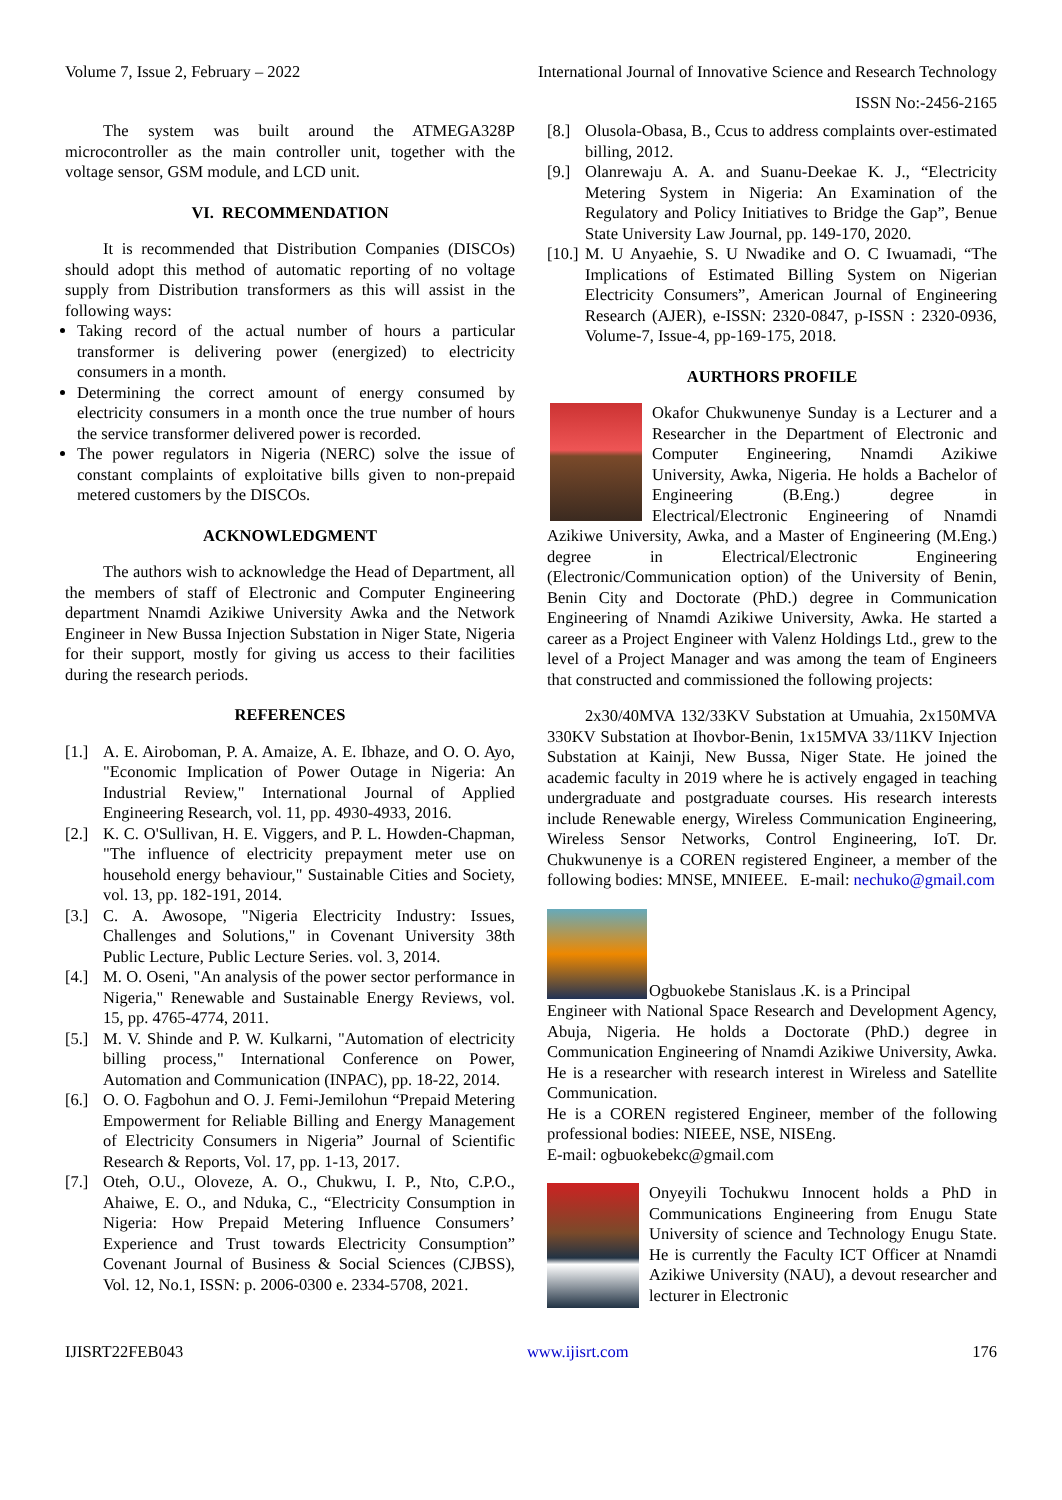Volume 7, Issue 2, February – 2022 International Journal of Innovative Science and Research Technology
ISSN No:-2456-2165
The system was built around the ATMEGA328P microcontroller as the main controller unit, together with the voltage sensor, GSM module, and LCD unit.
VI. RECOMMENDATION
It is recommended that Distribution Companies (DISCOs) should adopt this method of automatic reporting of no voltage supply from Distribution transformers as this will assist in the following ways:
Taking record of the actual number of hours a particular transformer is delivering power (energized) to electricity consumers in a month.
Determining the correct amount of energy consumed by electricity consumers in a month once the true number of hours the service transformer delivered power is recorded.
The power regulators in Nigeria (NERC) solve the issue of constant complaints of exploitative bills given to non-prepaid metered customers by the DISCOs.
ACKNOWLEDGMENT
The authors wish to acknowledge the Head of Department, all the members of staff of Electronic and Computer Engineering department Nnamdi Azikiwe University Awka and the Network Engineer in New Bussa Injection Substation in Niger State, Nigeria for their support, mostly for giving us access to their facilities during the research periods.
REFERENCES
[1.] A. E. Airoboman, P. A. Amaize, A. E. Ibhaze, and O. O. Ayo, "Economic Implication of Power Outage in Nigeria: An Industrial Review," International Journal of Applied Engineering Research, vol. 11, pp. 4930-4933, 2016.
[2.] K. C. O'Sullivan, H. E. Viggers, and P. L. Howden-Chapman, "The influence of electricity prepayment meter use on household energy behaviour," Sustainable Cities and Society, vol. 13, pp. 182-191, 2014.
[3.] C. A. Awosope, "Nigeria Electricity Industry: Issues, Challenges and Solutions," in Covenant University 38th Public Lecture, Public Lecture Series. vol. 3, 2014.
[4.] M. O. Oseni, "An analysis of the power sector performance in Nigeria," Renewable and Sustainable Energy Reviews, vol. 15, pp. 4765-4774, 2011.
[5.] M. V. Shinde and P. W. Kulkarni, "Automation of electricity billing process," International Conference on Power, Automation and Communication (INPAC), pp. 18-22, 2014.
[6.] O. O. Fagbohun and O. J. Femi-Jemilohun “Prepaid Metering Empowerment for Reliable Billing and Energy Management of Electricity Consumers in Nigeria” Journal of Scientific Research & Reports, Vol. 17, pp. 1-13, 2017.
[7.] Oteh, O.U., Oloveze, A. O., Chukwu, I. P., Nto, C.P.O., Ahaiwe, E. O., and Nduka, C., “Electricity Consumption in Nigeria: How Prepaid Metering Influence Consumers’ Experience and Trust towards Electricity Consumption” Covenant Journal of Business & Social Sciences (CJBSS), Vol. 12, No.1, ISSN: p. 2006-0300 e. 2334-5708, 2021.
[8.] Olusola-Obasa, B., Ccus to address complaints over-estimated billing, 2012.
[9.] Olanrewaju A. A. and Suanu-Deekae K. J., “Electricity Metering System in Nigeria: An Examination of the Regulatory and Policy Initiatives to Bridge the Gap”, Benue State University Law Journal, pp. 149-170, 2020.
[10.] M. U Anyaehie, S. U Nwadike and O. C Iwuamadi, “The Implications of Estimated Billing System on Nigerian Electricity Consumers”, American Journal of Engineering Research (AJER), e-ISSN: 2320-0847, p-ISSN : 2320-0936, Volume-7, Issue-4, pp-169-175, 2018.
AURTHORS PROFILE
Okafor Chukwunenye Sunday is a Lecturer and a Researcher in the Department of Electronic and Computer Engineering, Nnamdi Azikiwe University, Awka, Nigeria. He holds a Bachelor of Engineering (B.Eng.) degree in Electrical/Electronic Engineering of Nnamdi Azikiwe University, Awka, and a Master of Engineering (M.Eng.) degree in Electrical/Electronic Engineering (Electronic/Communication option) of the University of Benin, Benin City and Doctorate (PhD.) degree in Communication Engineering of Nnamdi Azikiwe University, Awka. He started a career as a Project Engineer with Valenz Holdings Ltd., grew to the level of a Project Manager and was among the team of Engineers that constructed and commissioned the following projects:
2x30/40MVA 132/33KV Substation at Umuahia, 2x150MVA 330KV Substation at Ihovbor-Benin, 1x15MVA 33/11KV Injection Substation at Kainji, New Bussa, Niger State. He joined the academic faculty in 2019 where he is actively engaged in teaching undergraduate and postgraduate courses. His research interests include Renewable energy, Wireless Communication Engineering, Wireless Sensor Networks, Control Engineering, IoT. Dr. Chukwunenye is a COREN registered Engineer, a member of the following bodies: MNSE, MNIEEE. E-mail: nechuko@gmail.com
Ogbuokebe Stanislaus .K. is a Principal
Engineer with National Space Research and Development Agency, Abuja, Nigeria. He holds a Doctorate (PhD.) degree in Communication Engineering of Nnamdi Azikiwe University, Awka. He is a researcher with research interest in Wireless and Satellite Communication.
He is a COREN registered Engineer, member of the following professional bodies: NIEEE, NSE, NISEng.
E-mail: ogbuokebekc@gmail.com
Onyeyili Tochukwu Innocent holds a PhD in Communications Engineering from Enugu State University of science and Technology Enugu State. He is currently the Faculty ICT Officer at Nnamdi Azikiwe University (NAU), a devout researcher and lecturer in Electronic
IJISRT22FEB043 www.ijisrt.com 176